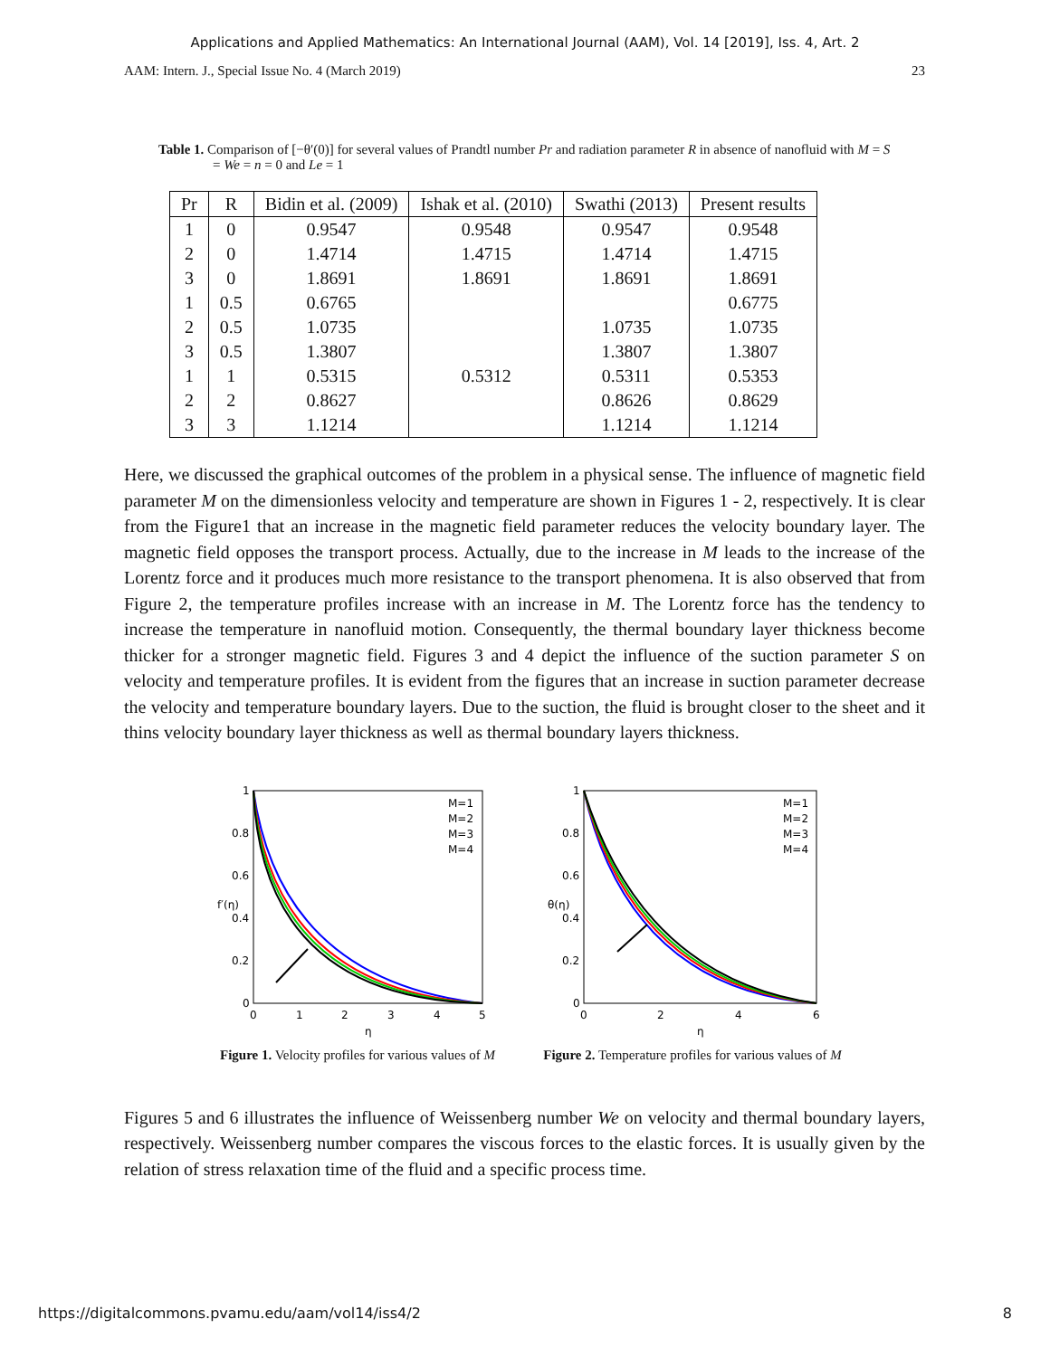Applications and Applied Mathematics: An International Journal (AAM), Vol. 14 [2019], Iss. 4, Art. 2
AAM: Intern. J., Special Issue No. 4 (March 2019) 23
Table 1. Comparison of [−θ′(0)] for several values of Prandtl number Pr and radiation parameter R in absence of nanofluid with M = S = We = n = 0 and Le = 1
| Pr | R | Bidin et al. (2009) | Ishak et al. (2010) | Swathi (2013) | Present results |
| --- | --- | --- | --- | --- | --- |
| 1 | 0 | 0.9547 | 0.9548 | 0.9547 | 0.9548 |
| 2 | 0 | 1.4714 | 1.4715 | 1.4714 | 1.4715 |
| 3 | 0 | 1.8691 | 1.8691 | 1.8691 | 1.8691 |
| 1 | 0.5 | 0.6765 | | | 0.6775 |
| 2 | 0.5 | 1.0735 | | 1.0735 | 1.0735 |
| 3 | 0.5 | 1.3807 | | 1.3807 | 1.3807 |
| 1 | 1 | 0.5315 | 0.5312 | 0.5311 | 0.5353 |
| 2 | 2 | 0.8627 | | 0.8626 | 0.8629 |
| 3 | 3 | 1.1214 | | 1.1214 | 1.1214 |
Here, we discussed the graphical outcomes of the problem in a physical sense. The influence of magnetic field parameter M on the dimensionless velocity and temperature are shown in Figures 1 - 2, respectively. It is clear from the Figure1 that an increase in the magnetic field parameter reduces the velocity boundary layer. The magnetic field opposes the transport process. Actually, due to the increase in M leads to the increase of the Lorentz force and it produces much more resistance to the transport phenomena. It is also observed that from Figure 2, the temperature profiles increase with an increase in M. The Lorentz force has the tendency to increase the temperature in nanofluid motion. Consequently, the thermal boundary layer thickness become thicker for a stronger magnetic field. Figures 3 and 4 depict the influence of the suction parameter S on velocity and temperature profiles. It is evident from the figures that an increase in suction parameter decrease the velocity and temperature boundary layers. Due to the suction, the fluid is brought closer to the sheet and it thins velocity boundary layer thickness as well as thermal boundary layers thickness.
M=1
M=2
M=3
M=4
1
0.8
0.6
0.4
0.2
0
0
1
2
3
4
5
η
f′(η)
Figure 1. Velocity profiles for various values of M
M=1
M=2
M=3
M=4
1
0.8
0.6
0.4
0.2
0
0
2
4
6
η
θ(η)
Figure 2. Temperature profiles for various values of M
Figures 5 and 6 illustrates the influence of Weissenberg number We on velocity and thermal boundary layers, respectively. Weissenberg number compares the viscous forces to the elastic forces. It is usually given by the relation of stress relaxation time of the fluid and a specific process time.
https://digitalcommons.pvamu.edu/aam/vol14/iss4/2 8